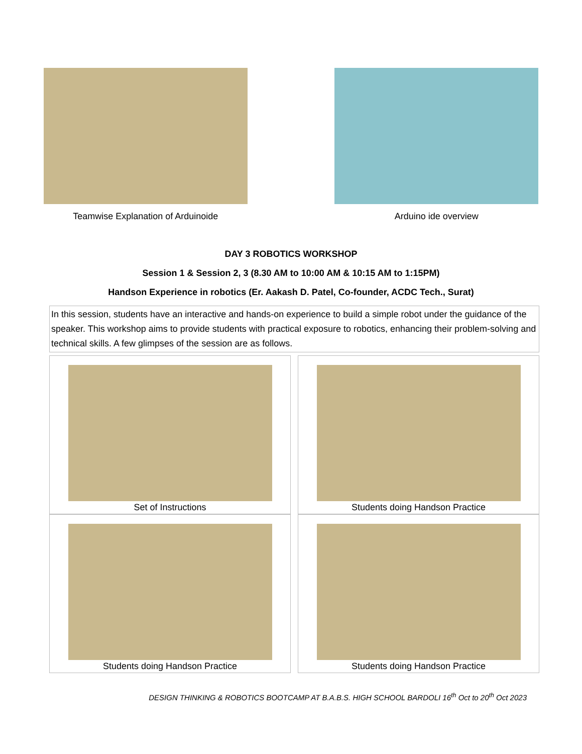Teamwise Explanation of Arduinoide
Arduino ide overview
DAY 3 ROBOTICS WORKSHOP
Session 1 & Session 2, 3 (8.30 AM to 10:00 AM & 10:15 AM to 1:15PM)
Handson Experience in robotics (Er. Aakash D. Patel, Co-founder, ACDC Tech., Surat)
In this session, students have an interactive and hands-on experience to build a simple robot under the guidance of the speaker. This workshop aims to provide students with practical exposure to robotics, enhancing their problem-solving and technical skills. A few glimpses of the session are as follows.
Set of Instructions
Students doing Handson Practice
Students doing Handson Practice
Students doing Handson Practice
DESIGN THINKING & ROBOTICS BOOTCAMP AT B.A.B.S. HIGH SCHOOL BARDOLI 16<sup>th</sup> Oct to 20<sup>th</sup> Oct 2023